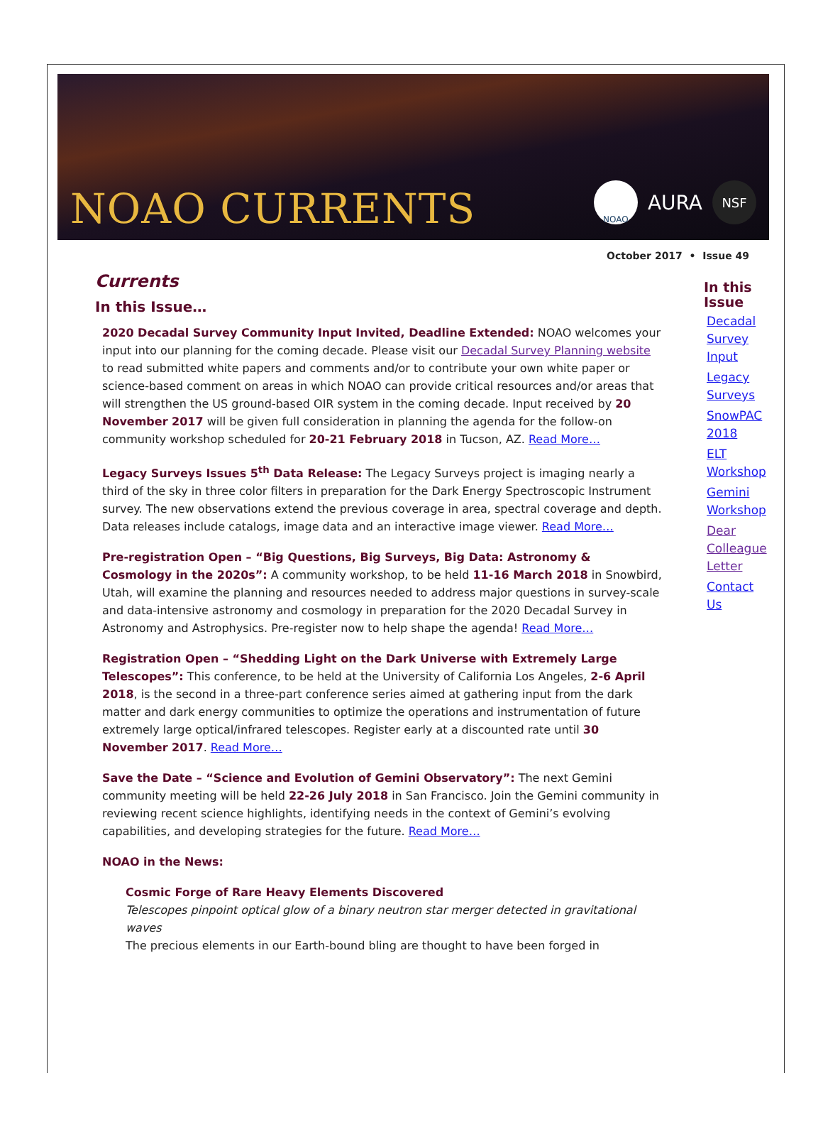NOAO CURRENTS
NOAO
AURA
NSF
October 2017 • Issue 49
Currents
In this Issue…
2020 Decadal Survey Community Input Invited, Deadline Extended: NOAO welcomes your input into our planning for the coming decade. Please visit our Decadal Survey Planning website to read submitted white papers and comments and/or to contribute your own white paper or science-based comment on areas in which NOAO can provide critical resources and/or areas that will strengthen the US ground-based OIR system in the coming decade. Input received by 20 November 2017 will be given full consideration in planning the agenda for the follow-on community workshop scheduled for 20-21 February 2018 in Tucson, AZ. Read More…
Legacy Surveys Issues 5<sup>th</sup> Data Release: The Legacy Surveys project is imaging nearly a third of the sky in three color filters in preparation for the Dark Energy Spectroscopic Instrument survey. The new observations extend the previous coverage in area, spectral coverage and depth. Data releases include catalogs, image data and an interactive image viewer. Read More…
Pre-registration Open – “Big Questions, Big Surveys, Big Data: Astronomy & Cosmology in the 2020s”: A community workshop, to be held 11-16 March 2018 in Snowbird, Utah, will examine the planning and resources needed to address major questions in survey-scale and data-intensive astronomy and cosmology in preparation for the 2020 Decadal Survey in Astronomy and Astrophysics. Pre-register now to help shape the agenda! Read More…
Registration Open – “Shedding Light on the Dark Universe with Extremely Large Telescopes”: This conference, to be held at the University of California Los Angeles, 2-6 April 2018, is the second in a three-part conference series aimed at gathering input from the dark matter and dark energy communities to optimize the operations and instrumentation of future extremely large optical/infrared telescopes. Register early at a discounted rate until 30 November 2017. Read More…
Save the Date – “Science and Evolution of Gemini Observatory”: The next Gemini community meeting will be held 22-26 July 2018 in San Francisco. Join the Gemini community in reviewing recent science highlights, identifying needs in the context of Gemini’s evolving capabilities, and developing strategies for the future. Read More…
NOAO in the News:
Cosmic Forge of Rare Heavy Elements Discovered
Telescopes pinpoint optical glow of a binary neutron star merger detected in gravitational waves
The precious elements in our Earth-bound bling are thought to have been forged in
In this Issue
Decadal Survey Input
Legacy Surveys
SnowPAC 2018
ELT Workshop
Gemini Workshop
Dear Colleague Letter
Contact Us